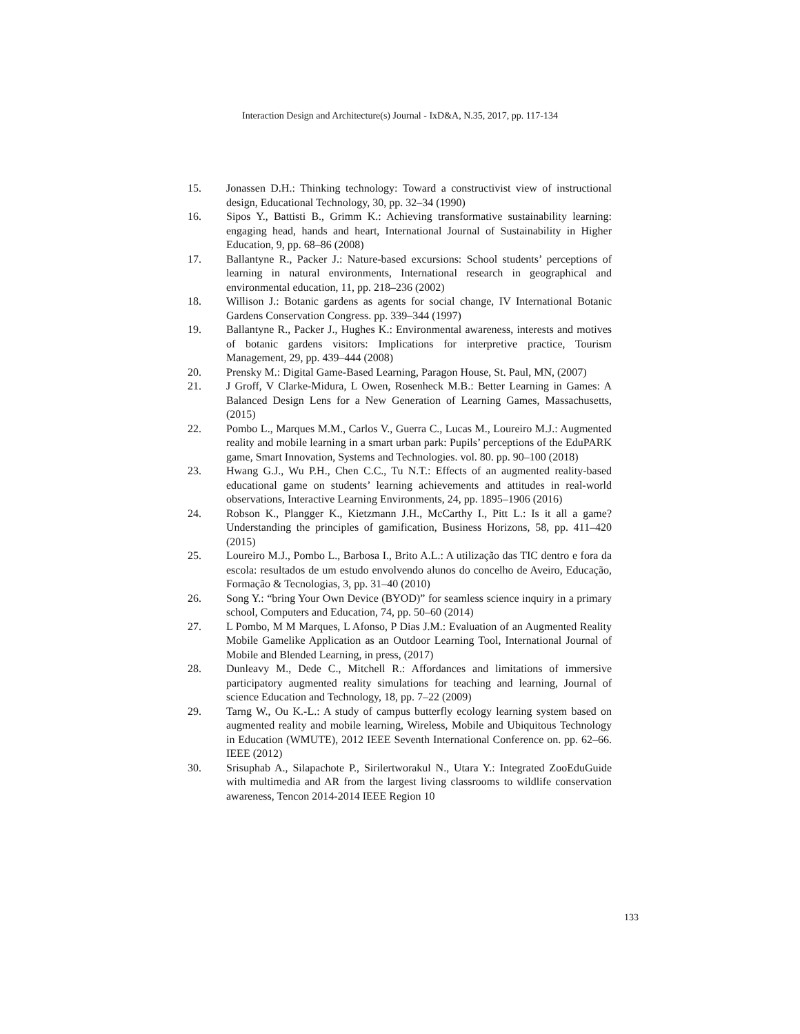Interaction Design and Architecture(s) Journal - IxD&A, N.35, 2017, pp. 117-134
15. Jonassen D.H.: Thinking technology: Toward a constructivist view of instructional design, Educational Technology, 30, pp. 32–34 (1990)
16. Sipos Y., Battisti B., Grimm K.: Achieving transformative sustainability learning: engaging head, hands and heart, International Journal of Sustainability in Higher Education, 9, pp. 68–86 (2008)
17. Ballantyne R., Packer J.: Nature-based excursions: School students’ perceptions of learning in natural environments, International research in geographical and environmental education, 11, pp. 218–236 (2002)
18. Willison J.: Botanic gardens as agents for social change, IV International Botanic Gardens Conservation Congress. pp. 339–344 (1997)
19. Ballantyne R., Packer J., Hughes K.: Environmental awareness, interests and motives of botanic gardens visitors: Implications for interpretive practice, Tourism Management, 29, pp. 439–444 (2008)
20. Prensky M.: Digital Game-Based Learning, Paragon House, St. Paul, MN, (2007)
21. J Groff, V Clarke-Midura, L Owen, Rosenheck M.B.: Better Learning in Games: A Balanced Design Lens for a New Generation of Learning Games, Massachusetts, (2015)
22. Pombo L., Marques M.M., Carlos V., Guerra C., Lucas M., Loureiro M.J.: Augmented reality and mobile learning in a smart urban park: Pupils’ perceptions of the EduPARK game, Smart Innovation, Systems and Technologies. vol. 80. pp. 90–100 (2018)
23. Hwang G.J., Wu P.H., Chen C.C., Tu N.T.: Effects of an augmented reality-based educational game on students’ learning achievements and attitudes in real-world observations, Interactive Learning Environments, 24, pp. 1895–1906 (2016)
24. Robson K., Plangger K., Kietzmann J.H., McCarthy I., Pitt L.: Is it all a game? Understanding the principles of gamification, Business Horizons, 58, pp. 411–420 (2015)
25. Loureiro M.J., Pombo L., Barbosa I., Brito A.L.: A utilização das TIC dentro e fora da escola: resultados de um estudo envolvendo alunos do concelho de Aveiro, Educação, Formação & Tecnologias, 3, pp. 31–40 (2010)
26. Song Y.: “bring Your Own Device (BYOD)” for seamless science inquiry in a primary school, Computers and Education, 74, pp. 50–60 (2014)
27. L Pombo, M M Marques, L Afonso, P Dias J.M.: Evaluation of an Augmented Reality Mobile Gamelike Application as an Outdoor Learning Tool, International Journal of Mobile and Blended Learning, in press, (2017)
28. Dunleavy M., Dede C., Mitchell R.: Affordances and limitations of immersive participatory augmented reality simulations for teaching and learning, Journal of science Education and Technology, 18, pp. 7–22 (2009)
29. Tarng W., Ou K.-L.: A study of campus butterfly ecology learning system based on augmented reality and mobile learning, Wireless, Mobile and Ubiquitous Technology in Education (WMUTE), 2012 IEEE Seventh International Conference on. pp. 62–66. IEEE (2012)
30. Srisuphab A., Silapachote P., Sirilertworakul N., Utara Y.: Integrated ZooEduGuide with multimedia and AR from the largest living classrooms to wildlife conservation awareness, Tencon 2014-2014 IEEE Region 10
133